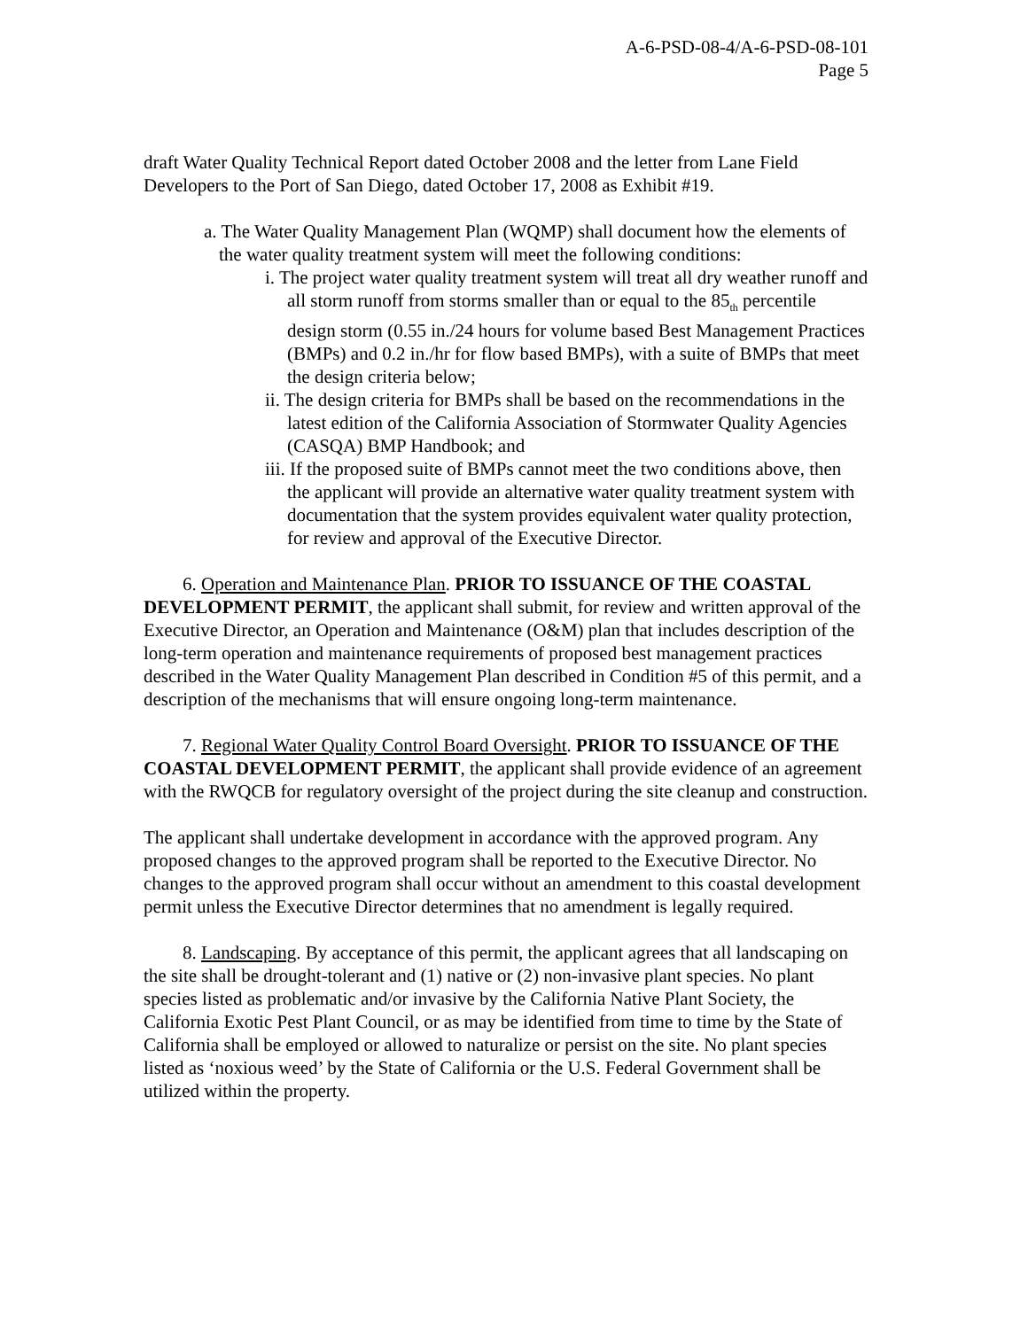A-6-PSD-08-4/A-6-PSD-08-101
Page 5
draft Water Quality Technical Report dated October 2008 and the letter from Lane Field Developers to the Port of San Diego, dated October 17, 2008 as Exhibit #19.
a. The Water Quality Management Plan (WQMP) shall document how the elements of the water quality treatment system will meet the following conditions:
i. The project water quality treatment system will treat all dry weather runoff and all storm runoff from storms smaller than or equal to the 85<sub>th</sub> percentile design storm (0.55 in./24 hours for volume based Best Management Practices (BMPs) and 0.2 in./hr for flow based BMPs), with a suite of BMPs that meet the design criteria below;
ii. The design criteria for BMPs shall be based on the recommendations in the latest edition of the California Association of Stormwater Quality Agencies (CASQA) BMP Handbook; and
iii. If the proposed suite of BMPs cannot meet the two conditions above, then the applicant will provide an alternative water quality treatment system with documentation that the system provides equivalent water quality protection, for review and approval of the Executive Director.
6. Operation and Maintenance Plan. PRIOR TO ISSUANCE OF THE COASTAL DEVELOPMENT PERMIT, the applicant shall submit, for review and written approval of the Executive Director, an Operation and Maintenance (O&M) plan that includes description of the long-term operation and maintenance requirements of proposed best management practices described in the Water Quality Management Plan described in Condition #5 of this permit, and a description of the mechanisms that will ensure ongoing long-term maintenance.
7. Regional Water Quality Control Board Oversight. PRIOR TO ISSUANCE OF THE COASTAL DEVELOPMENT PERMIT, the applicant shall provide evidence of an agreement with the RWQCB for regulatory oversight of the project during the site cleanup and construction.
The applicant shall undertake development in accordance with the approved program. Any proposed changes to the approved program shall be reported to the Executive Director. No changes to the approved program shall occur without an amendment to this coastal development permit unless the Executive Director determines that no amendment is legally required.
8. Landscaping. By acceptance of this permit, the applicant agrees that all landscaping on the site shall be drought-tolerant and (1) native or (2) non-invasive plant species. No plant species listed as problematic and/or invasive by the California Native Plant Society, the California Exotic Pest Plant Council, or as may be identified from time to time by the State of California shall be employed or allowed to naturalize or persist on the site. No plant species listed as ‘noxious weed’ by the State of California or the U.S. Federal Government shall be utilized within the property.